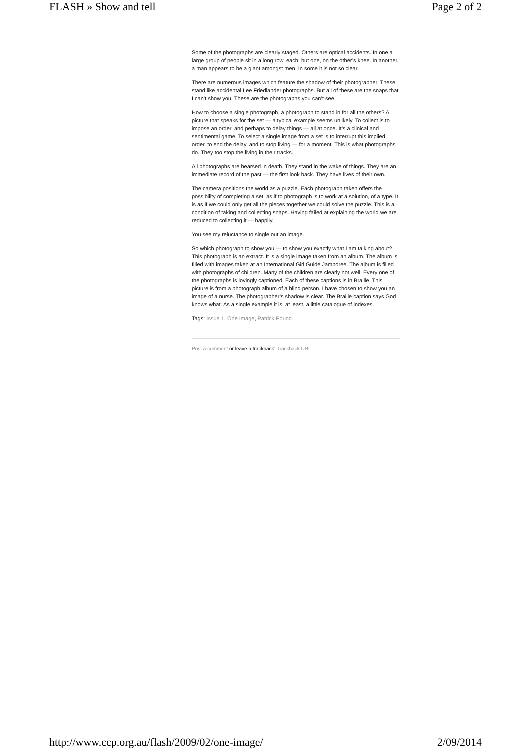FLASH » Show and tell Page 2 of 2
Some of the photographs are clearly staged. Others are optical accidents. In one a large group of people sit in a long row, each, but one, on the other’s knee. In another, a man appears to be a giant amongst men. In some it is not so clear.
There are numerous images which feature the shadow of their photographer. These stand like accidental Lee Friedlander photographs. But all of these are the snaps that I can’t show you. These are the photographs you can’t see.
How to choose a single photograph, a photograph to stand in for all the others? A picture that speaks for the set — a typical example seems unlikely. To collect is to impose an order, and perhaps to delay things — all at once. It’s a clinical and sentimental game. To select a single image from a set is to interrupt this implied order, to end the delay, and to stop living — for a moment. This is what photographs do. They too stop the living in their tracks.
All photographs are hearsed in death. They stand in the wake of things. They are an immediate record of the past — the first look back. They have lives of their own.
The camera positions the world as a puzzle. Each photograph taken offers the possibility of completing a set; as if to photograph is to work at a solution, of a type. It is as if we could only get all the pieces together we could solve the puzzle. This is a condition of taking and collecting snaps. Having failed at explaining the world we are reduced to collecting it — happily.
You see my reluctance to single out an image.
So which photograph to show you — to show you exactly what I am talking about? This photograph is an extract. It is a single image taken from an album. The album is filled with images taken at an International Girl Guide Jamboree. The album is filled with photographs of children. Many of the children are clearly not well. Every one of the photographs is lovingly captioned. Each of these captions is in Braille. This picture is from a photograph album of a blind person. I have chosen to show you an image of a nurse. The photographer’s shadow is clear. The Braille caption says God knows what. As a single example it is, at least, a little catalogue of indexes.
Tags: Issue 1, One Image, Patrick Pound
Post a comment or leave a trackback: Trackback URL.
http://www.ccp.org.au/flash/2009/02/one-image/ 2/09/2014